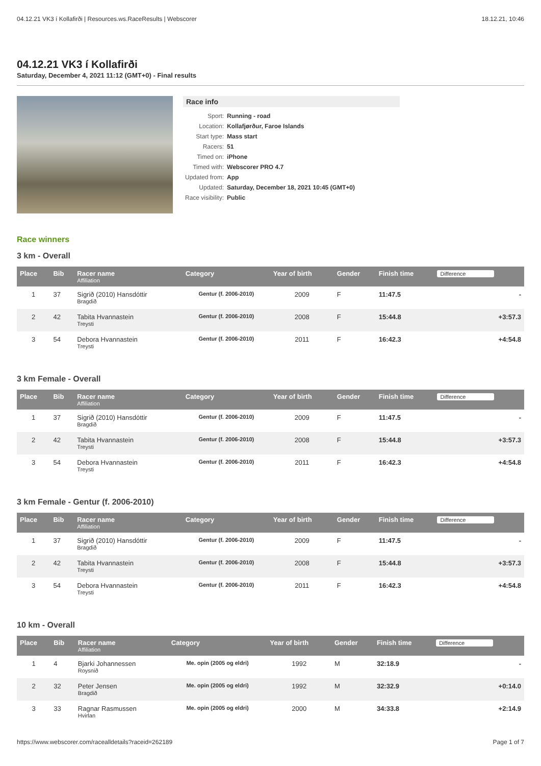04.12.21 VK3 í Kollafirði | Resources.ws.RaceResults | Webscorer 18.12.21, 10:46
04.12.21 VK3 í Kollafirði
Saturday, December 4, 2021 11:12 (GMT+0) - Final results
Race info
| Sport: | Running - road |
| Location: | Kollafjørður, Faroe Islands |
| Start type: | Mass start |
| Racers: | 51 |
| Timed on: | iPhone |
| Timed with: | Webscorer PRO 4.7 |
| Updated from: | App |
| Updated: | Saturday, December 18, 2021 10:45 (GMT+0) |
| Race visibility: | Public |
Race winners
3 km - Overall
| Place | Bib | Racer name Affiliation | Category | Year of birth | Gender | Finish time | Difference |
| --- | --- | --- | --- | --- | --- | --- | --- |
| 1 | 37 | Sigrið (2010) Hansdóttir Bragdið | Gentur (f. 2006-2010) | 2009 | F | 11:47.5 | - |
| 2 | 42 | Tabita Hvannastein Treysti | Gentur (f. 2006-2010) | 2008 | F | 15:44.8 | +3:57.3 |
| 3 | 54 | Debora Hvannastein Treysti | Gentur (f. 2006-2010) | 2011 | F | 16:42.3 | +4:54.8 |
3 km Female - Overall
| Place | Bib | Racer name Affiliation | Category | Year of birth | Gender | Finish time | Difference |
| --- | --- | --- | --- | --- | --- | --- | --- |
| 1 | 37 | Sigrið (2010) Hansdóttir Bragdið | Gentur (f. 2006-2010) | 2009 | F | 11:47.5 | - |
| 2 | 42 | Tabita Hvannastein Treysti | Gentur (f. 2006-2010) | 2008 | F | 15:44.8 | +3:57.3 |
| 3 | 54 | Debora Hvannastein Treysti | Gentur (f. 2006-2010) | 2011 | F | 16:42.3 | +4:54.8 |
3 km Female - Gentur (f. 2006-2010)
| Place | Bib | Racer name Affiliation | Category | Year of birth | Gender | Finish time | Difference |
| --- | --- | --- | --- | --- | --- | --- | --- |
| 1 | 37 | Sigrið (2010) Hansdóttir Bragdið | Gentur (f. 2006-2010) | 2009 | F | 11:47.5 | - |
| 2 | 42 | Tabita Hvannastein Treysti | Gentur (f. 2006-2010) | 2008 | F | 15:44.8 | +3:57.3 |
| 3 | 54 | Debora Hvannastein Treysti | Gentur (f. 2006-2010) | 2011 | F | 16:42.3 | +4:54.8 |
10 km - Overall
| Place | Bib | Racer name Affiliation | Category | Year of birth | Gender | Finish time | Difference |
| --- | --- | --- | --- | --- | --- | --- | --- |
| 1 | 4 | Bjarki Johannessen Roysnið | Me. opin (2005 og eldri) | 1992 | M | 32:18.9 | - |
| 2 | 32 | Peter Jensen Bragdið | Me. opin (2005 og eldri) | 1992 | M | 32:32.9 | +0:14.0 |
| 3 | 33 | Ragnar Rasmussen Hvirlan | Me. opin (2005 og eldri) | 2000 | M | 34:33.8 | +2:14.9 |
https://www.webscorer.com/racealldetails?raceid=262189 Page 1 of 7